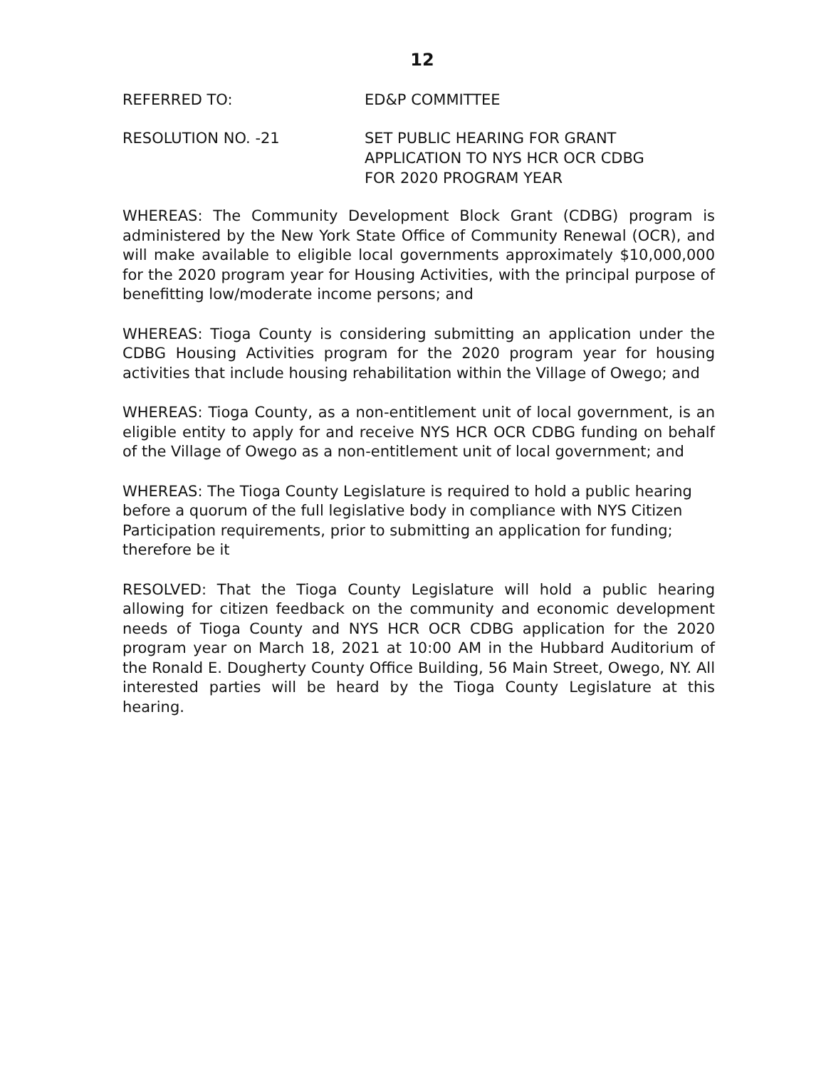12
REFERRED TO: ED&P COMMITTEE
RESOLUTION NO. -21 SET PUBLIC HEARING FOR GRANT
APPLICATION TO NYS HCR OCR CDBG
FOR 2020 PROGRAM YEAR
WHEREAS: The Community Development Block Grant (CDBG) program is administered by the New York State Office of Community Renewal (OCR), and will make available to eligible local governments approximately $10,000,000 for the 2020 program year for Housing Activities, with the principal purpose of benefitting low/moderate income persons; and
WHEREAS: Tioga County is considering submitting an application under the CDBG Housing Activities program for the 2020 program year for housing activities that include housing rehabilitation within the Village of Owego; and
WHEREAS: Tioga County, as a non-entitlement unit of local government, is an eligible entity to apply for and receive NYS HCR OCR CDBG funding on behalf of the Village of Owego as a non-entitlement unit of local government; and
WHEREAS: The Tioga County Legislature is required to hold a public hearing before a quorum of the full legislative body in compliance with NYS Citizen Participation requirements, prior to submitting an application for funding; therefore be it
RESOLVED: That the Tioga County Legislature will hold a public hearing allowing for citizen feedback on the community and economic development needs of Tioga County and NYS HCR OCR CDBG application for the 2020 program year on March 18, 2021 at 10:00 AM in the Hubbard Auditorium of the Ronald E. Dougherty County Office Building, 56 Main Street, Owego, NY. All interested parties will be heard by the Tioga County Legislature at this hearing.